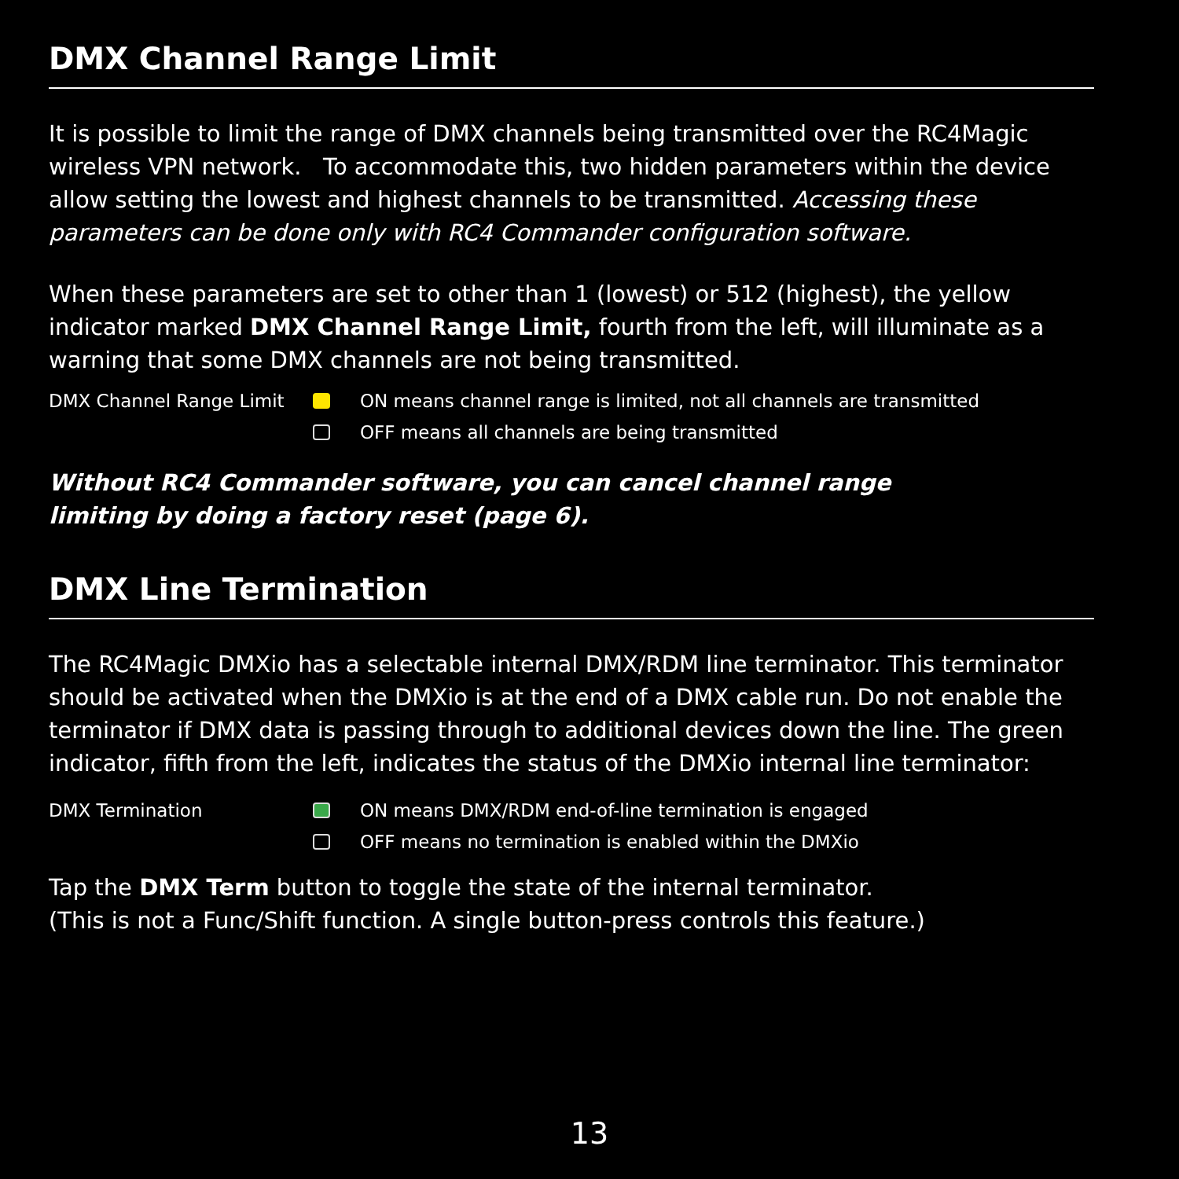DMX Channel Range Limit
It is possible to limit the range of DMX channels being transmitted over the RC4Magic wireless VPN network. To accommodate this, two hidden parameters within the device allow setting the lowest and highest channels to be transmitted. Accessing these parameters can be done only with RC4 Commander configuration software.
When these parameters are set to other than 1 (lowest) or 512 (highest), the yellow indicator marked DMX Channel Range Limit, fourth from the left, will illuminate as a warning that some DMX channels are not being transmitted.
DMX Channel Range Limit ON means channel range is limited, not all channels are transmitted OFF means all channels are being transmitted
Without RC4 Commander software, you can cancel channel range
limiting by doing a factory reset (page 6).
DMX Line Termination
The RC4Magic DMXio has a selectable internal DMX/RDM line terminator. This terminator should be activated when the DMXio is at the end of a DMX cable run. Do not enable the terminator if DMX data is passing through to additional devices down the line. The green indicator, fifth from the left, indicates the status of the DMXio internal line terminator:
DMX Termination ON means DMX/RDM end-of-line termination is engaged OFF means no termination is enabled within the DMXio
Tap the DMX Term button to toggle the state of the internal terminator.
(This is not a Func/Shift function. A single button-press controls this feature.)
13